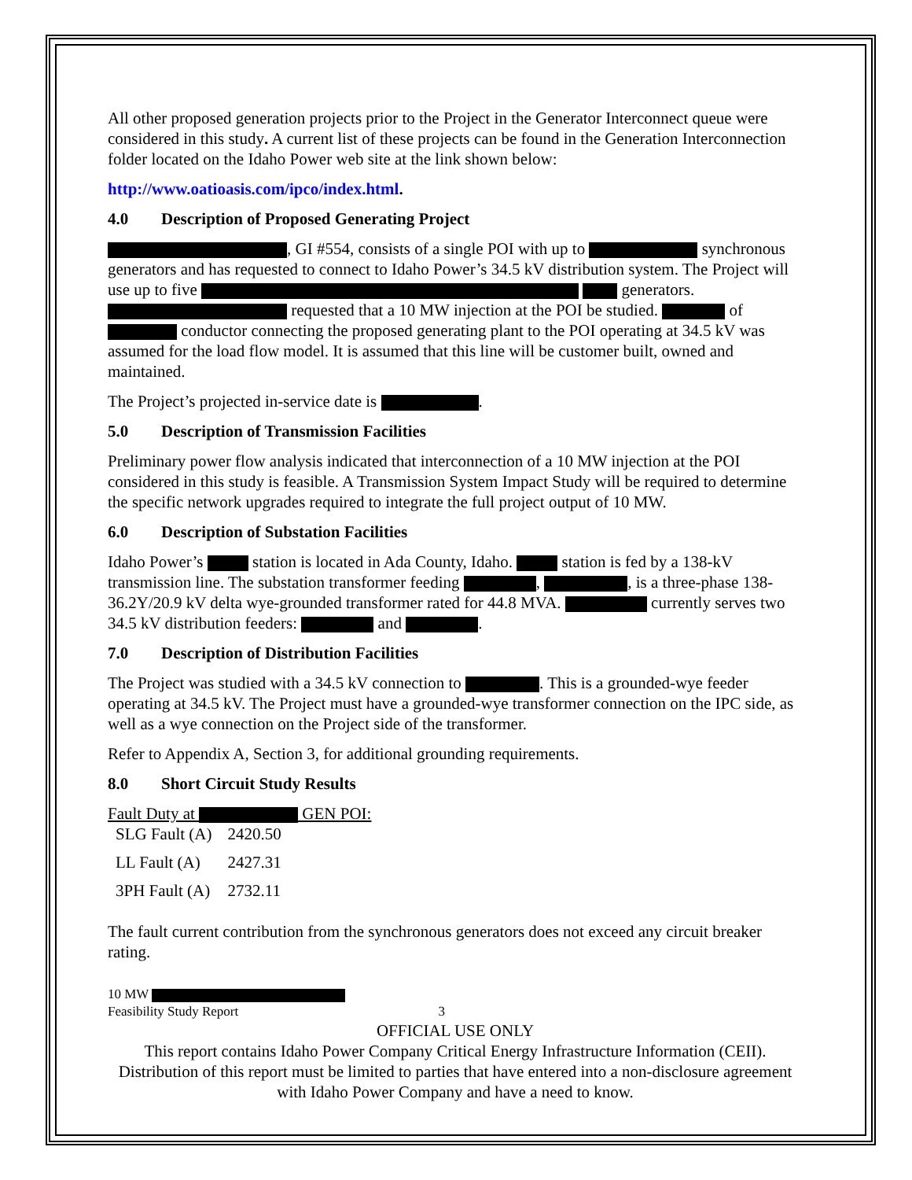All other proposed generation projects prior to the Project in the Generator Interconnect queue were considered in this study. A current list of these projects can be found in the Generation Interconnection folder located on the Idaho Power web site at the link shown below:
http://www.oatioasis.com/ipco/index.html.
4.0 Description of Proposed Generating Project
, GI #554, consists of a single POI with up to synchronous generators and has requested to connect to Idaho Power’s 34.5 kV distribution system. The Project will use up to five generators. requested that a 10 MW injection at the POI be studied. of conductor connecting the proposed generating plant to the POI operating at 34.5 kV was assumed for the load flow model. It is assumed that this line will be customer built, owned and maintained.
The Project’s projected in-service date is .
5.0 Description of Transmission Facilities
Preliminary power flow analysis indicated that interconnection of a 10 MW injection at the POI considered in this study is feasible. A Transmission System Impact Study will be required to determine the specific network upgrades required to integrate the full project output of 10 MW.
6.0 Description of Substation Facilities
Idaho Power’s station is located in Ada County, Idaho. station is fed by a 138-kV transmission line. The substation transformer feeding , , is a three-phase 138-36.2Y/20.9 kV delta wye-grounded transformer rated for 44.8 MVA. currently serves two 34.5 kV distribution feeders: and .
7.0 Description of Distribution Facilities
The Project was studied with a 34.5 kV connection to . This is a grounded-wye feeder operating at 34.5 kV. The Project must have a grounded-wye transformer connection on the IPC side, as well as a wye connection on the Project side of the transformer.
Refer to Appendix A, Section 3, for additional grounding requirements.
8.0 Short Circuit Study Results
Fault Duty at GEN POI:
| SLG Fault (A) | 2420.50 |
| LL Fault (A) | 2427.31 |
| 3PH Fault (A) | 2732.11 |
The fault current contribution from the synchronous generators does not exceed any circuit breaker rating.
10 MW
Feasibility Study Report 3
OFFICIAL USE ONLY
This report contains Idaho Power Company Critical Energy Infrastructure Information (CEII). Distribution of this report must be limited to parties that have entered into a non-disclosure agreement with Idaho Power Company and have a need to know.